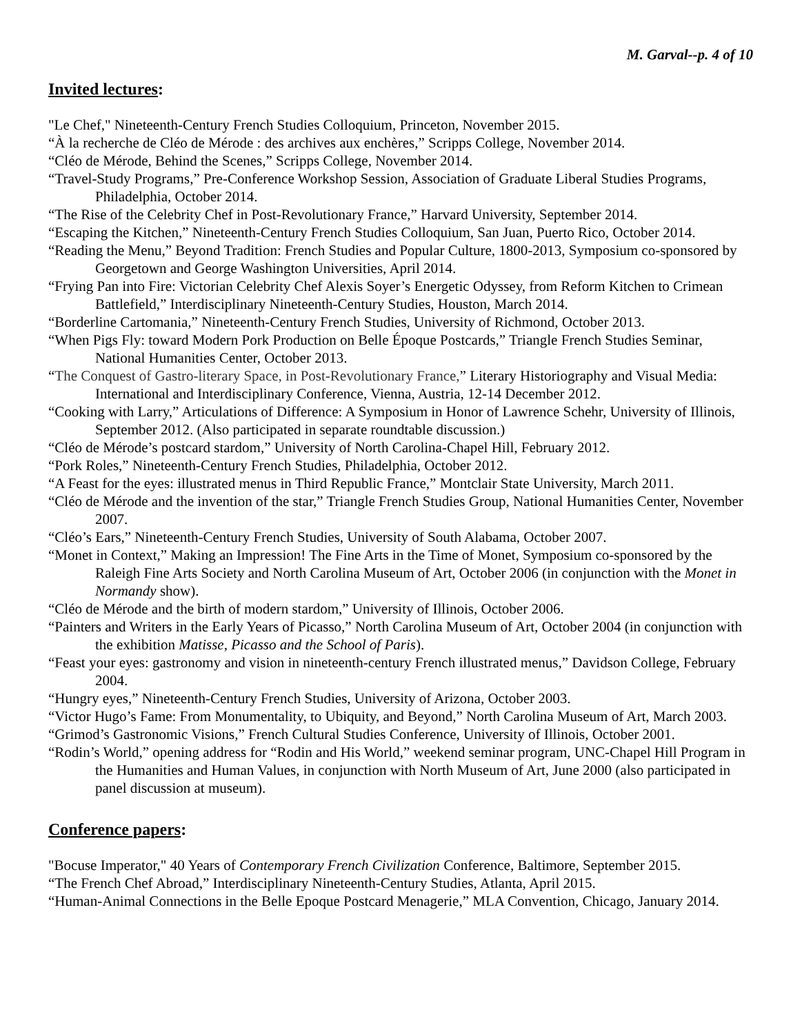M. Garval--p. 4 of 10
Invited lectures:
"Le Chef," Nineteenth-Century French Studies Colloquium, Princeton, November 2015.
“À la recherche de Cléo de Mérode : des archives aux enchères,” Scripps College, November 2014.
“Cléo de Mérode, Behind the Scenes,” Scripps College, November 2014.
“Travel-Study Programs,” Pre-Conference Workshop Session, Association of Graduate Liberal Studies Programs, Philadelphia, October 2014.
“The Rise of the Celebrity Chef in Post-Revolutionary France,” Harvard University, September 2014.
“Escaping the Kitchen,” Nineteenth-Century French Studies Colloquium, San Juan, Puerto Rico, October 2014.
“Reading the Menu,” Beyond Tradition: French Studies and Popular Culture, 1800-2013, Symposium co-sponsored by Georgetown and George Washington Universities, April 2014.
“Frying Pan into Fire: Victorian Celebrity Chef Alexis Soyer’s Energetic Odyssey, from Reform Kitchen to Crimean Battlefield,” Interdisciplinary Nineteenth-Century Studies, Houston, March 2014.
“Borderline Cartomania,” Nineteenth-Century French Studies, University of Richmond, October 2013.
“When Pigs Fly: toward Modern Pork Production on Belle Époque Postcards,” Triangle French Studies Seminar, National Humanities Center, October 2013.
“The Conquest of Gastro-literary Space, in Post-Revolutionary France,” Literary Historiography and Visual Media: International and Interdisciplinary Conference, Vienna, Austria, 12-14 December 2012.
“Cooking with Larry,” Articulations of Difference: A Symposium in Honor of Lawrence Schehr, University of Illinois, September 2012. (Also participated in separate roundtable discussion.)
“Cléo de Mérode’s postcard stardom,” University of North Carolina-Chapel Hill, February 2012.
“Pork Roles,” Nineteenth-Century French Studies, Philadelphia, October 2012.
“A Feast for the eyes: illustrated menus in Third Republic France,” Montclair State University, March 2011.
“Cléo de Mérode and the invention of the star,” Triangle French Studies Group, National Humanities Center, November 2007.
“Cléo’s Ears,” Nineteenth-Century French Studies, University of South Alabama, October 2007.
“Monet in Context,” Making an Impression! The Fine Arts in the Time of Monet, Symposium co-sponsored by the Raleigh Fine Arts Society and North Carolina Museum of Art, October 2006 (in conjunction with the Monet in Normandy show).
“Cléo de Mérode and the birth of modern stardom,” University of Illinois, October 2006.
“Painters and Writers in the Early Years of Picasso,” North Carolina Museum of Art, October 2004 (in conjunction with the exhibition Matisse, Picasso and the School of Paris).
“Feast your eyes: gastronomy and vision in nineteenth-century French illustrated menus,” Davidson College, February 2004.
“Hungry eyes,” Nineteenth-Century French Studies, University of Arizona, October 2003.
“Victor Hugo’s Fame: From Monumentality, to Ubiquity, and Beyond,” North Carolina Museum of Art, March 2003.
“Grimod’s Gastronomic Visions,” French Cultural Studies Conference, University of Illinois, October 2001.
“Rodin’s World,” opening address for “Rodin and His World,” weekend seminar program, UNC-Chapel Hill Program in the Humanities and Human Values, in conjunction with North Museum of Art, June 2000 (also participated in panel discussion at museum).
Conference papers:
"Bocuse Imperator," 40 Years of Contemporary French Civilization Conference, Baltimore, September 2015.
“The French Chef Abroad,” Interdisciplinary Nineteenth-Century Studies, Atlanta, April 2015.
“Human-Animal Connections in the Belle Epoque Postcard Menagerie,” MLA Convention, Chicago, January 2014.